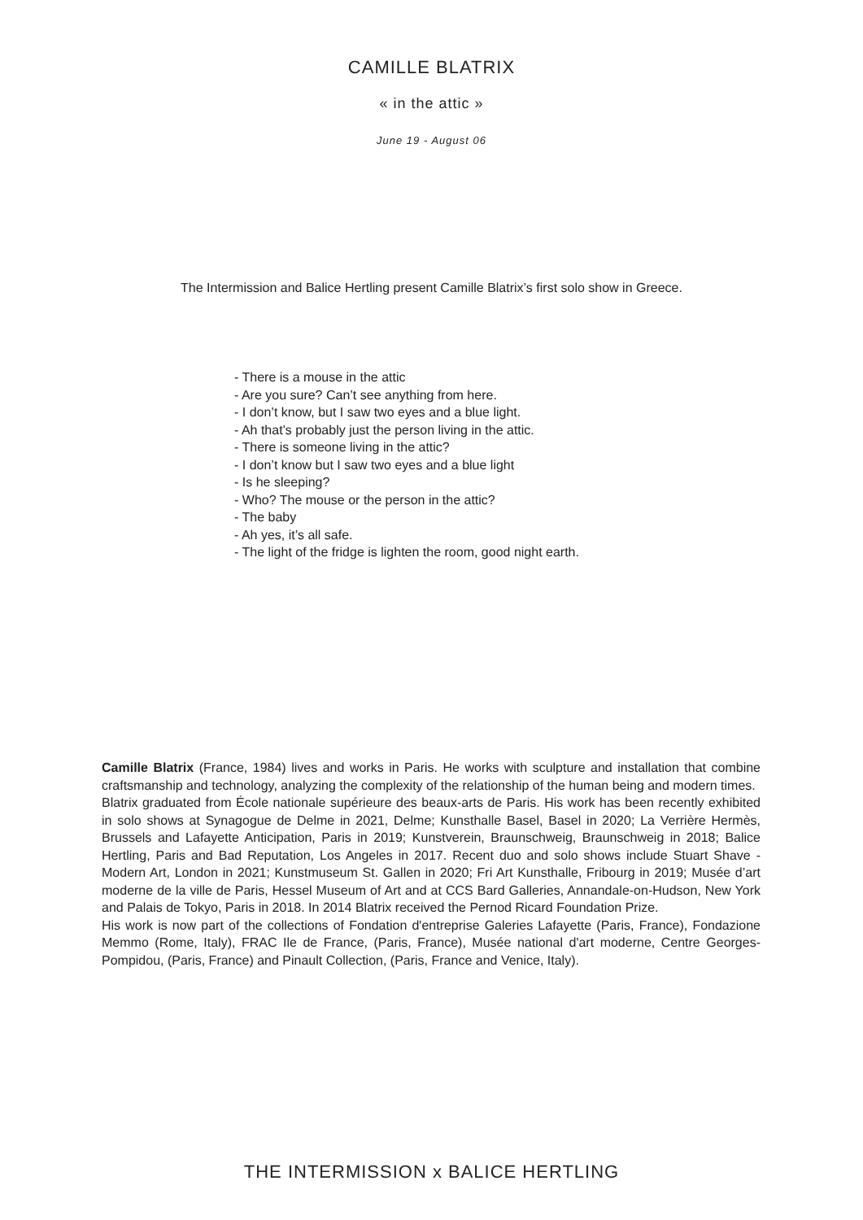CAMILLE BLATRIX
« in the attic »
June 19 - August 06
The Intermission and Balice Hertling present Camille Blatrix’s first solo show in Greece.
- There is a mouse in the attic
- Are you sure? Can’t see anything from here.
- I don’t know, but I saw two eyes and a blue light.
- Ah that’s probably just the person living in the attic.
- There is someone living in the attic?
- I don’t know but I saw two eyes and a blue light
- Is he sleeping?
- Who? The mouse or the person in the attic?
- The baby
- Ah yes, it’s all safe.
- The light of the fridge is lighten the room, good night earth.
Camille Blatrix (France, 1984) lives and works in Paris. He works with sculpture and installation that combine craftsmanship and technology, analyzing the complexity of the relationship of the human being and modern times.
Blatrix graduated from École nationale supérieure des beaux-arts de Paris. His work has been recently exhibited in solo shows at Synagogue de Delme in 2021, Delme; Kunsthalle Basel, Basel in 2020; La Verrière Hermès, Brussels and Lafayette Anticipation, Paris in 2019; Kunstverein, Braunschweig, Braunschweig in 2018; Balice Hertling, Paris and Bad Reputation, Los Angeles in 2017. Recent duo and solo shows include Stuart Shave - Modern Art, London in 2021; Kunstmuseum St. Gallen in 2020; Fri Art Kunsthalle, Fribourg in 2019; Musée d’art moderne de la ville de Paris, Hessel Museum of Art and at CCS Bard Galleries, Annandale-on-Hudson, New York and Palais de Tokyo, Paris in 2018. In 2014 Blatrix received the Pernod Ricard Foundation Prize.
His work is now part of the collections of Fondation d'entreprise Galeries Lafayette (Paris, France), Fondazione Memmo (Rome, Italy), FRAC Ile de France, (Paris, France), Musée national d'art moderne, Centre Georges-Pompidou, (Paris, France) and Pinault Collection, (Paris, France and Venice, Italy).
THE INTERMISSION x BALICE HERTLING